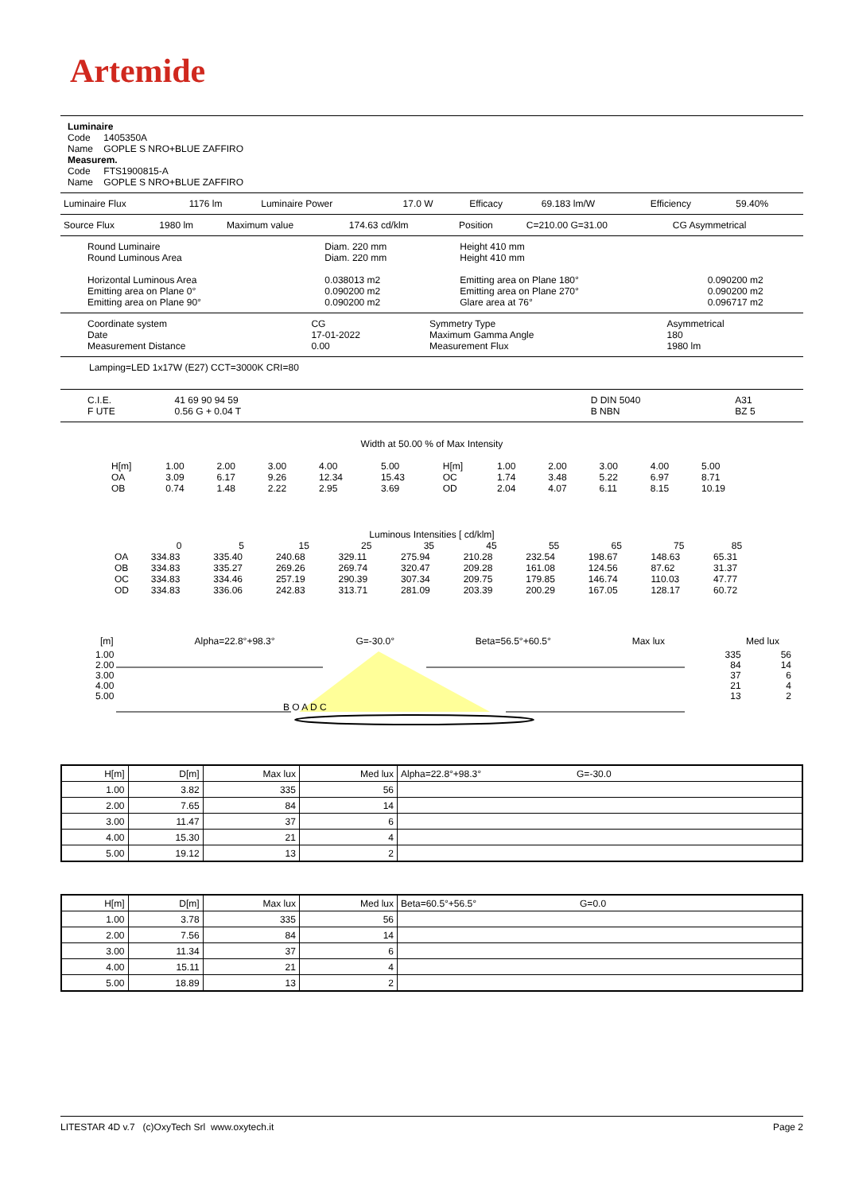Artemide
Luminaire
Code 1405350A
Name GOPLE S NRO+BLUE ZAFFIRO
Measurem.
Code FTS1900815-A
Name GOPLE S NRO+BLUE ZAFFIRO
| Luminaire Flux | 1176 lm | Luminaire Power | 17.0 W | Efficacy | 69.183 lm/W | Efficiency | 59.40% |
| Source Flux | 1980 lm | Maximum value | 174.63 cd/klm | Position | C=210.00 G=31.00 | CG Asymmetrical |
| Round Luminaire Round Luminous Area Horizontal Luminous Area Emitting area on Plane 0° Emitting area on Plane 90° | Diam. 220 mm Diam. 220 mm 0.038013 m2 0.090200 m2 0.090200 m2 | Height 410 mm Height 410 mm Emitting area on Plane 180° Emitting area on Plane 270° Glare area at 76° | 0.090200 m2 0.090200 m2 0.096717 m2 |
| Coordinate system Date Measurement Distance | CG 17-01-2022 0.00 | Symmetry Type Maximum Gamma Angle Measurement Flux | Asymmetrical 180 1980 lm |
Lamping=LED 1x17W (E27) CCT=3000K CRI=80
| C.I.E. F UTE | 41 69 90 94 59 0.56 G + 0.04 T | | D DIN 5040 B NBN | A31 BZ 5 |
Width at 50.00 % of Max Intensity
| H[m] | 1.00 | 2.00 | 3.00 | 4.00 | 5.00 | H[m] | 1.00 | 2.00 | 3.00 | 4.00 | 5.00 |
| OA | 3.09 | 6.17 | 9.26 | 12.34 | 15.43 | OC | 1.74 | 3.48 | 5.22 | 6.97 | 8.71 |
| OB | 0.74 | 1.48 | 2.22 | 2.95 | 3.69 | OD | 2.04 | 4.07 | 6.11 | 8.15 | 10.19 |
Luminous Intensities [ cd/klm]
| | 0 | 5 | 15 | 25 | 35 | 45 | 55 | 65 | 75 | 85 |
| --- | --- | --- | --- | --- | --- | --- | --- | --- | --- | --- |
| OA | 334.83 | 335.40 | 240.68 | 329.11 | 275.94 | 210.28 | 232.54 | 198.67 | 148.63 | 65.31 |
| OB | 334.83 | 335.27 | 269.26 | 269.74 | 320.47 | 209.28 | 161.08 | 124.56 | 87.62 | 31.37 |
| OC | 334.83 | 334.46 | 257.19 | 290.39 | 307.34 | 209.75 | 179.85 | 146.74 | 110.03 | 47.77 |
| OD | 334.83 | 336.06 | 242.83 | 313.71 | 281.09 | 203.39 | 200.29 | 167.05 | 128.17 | 60.72 |
[m] Alpha=22.8°+98.3° G=-30.0° Beta=56.5°+60.5° Max lux Med lux
1.00
2.00
3.00
4.00
5.00 335
84
37
21
13 56
14
6
4
2
B O A D C
| H[m] | D[m] | Max lux | Med lux | Alpha=22.8°+98.3° G=-30.0 |
| --- | --- | --- | --- | --- |
| 1.00 | 3.82 | 335 | 56 | |
| 2.00 | 7.65 | 84 | 14 | |
| 3.00 | 11.47 | 37 | 6 | |
| 4.00 | 15.30 | 21 | 4 | |
| 5.00 | 19.12 | 13 | 2 | |
| H[m] | D[m] | Max lux | Med lux | Beta=60.5°+56.5° G=0.0 |
| --- | --- | --- | --- | --- |
| 1.00 | 3.78 | 335 | 56 | |
| 2.00 | 7.56 | 84 | 14 | |
| 3.00 | 11.34 | 37 | 6 | |
| 4.00 | 15.11 | 21 | 4 | |
| 5.00 | 18.89 | 13 | 2 | |
LITESTAR 4D v.7 (c)OxyTech Srl www.oxytech.it Page 2